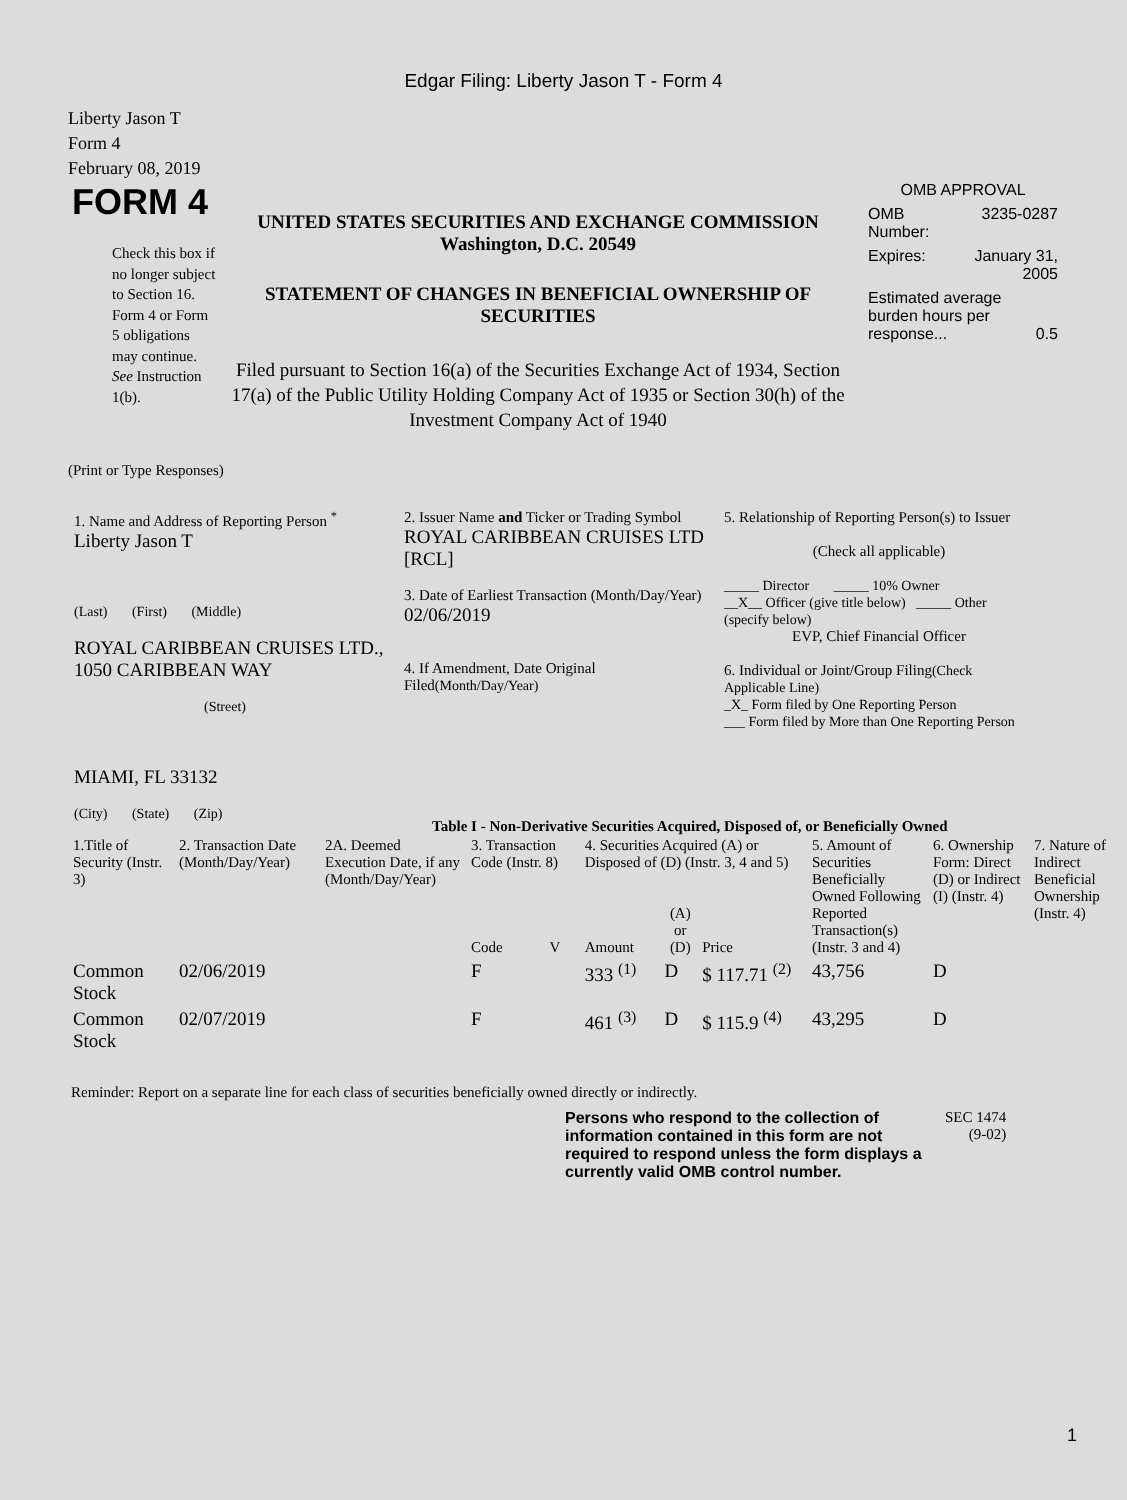Edgar Filing: Liberty Jason T - Form 4
Liberty Jason T
Form 4
February 08, 2019
FORM 4
Check this box if no longer subject to Section 16. Form 4 or Form 5 obligations may continue. See Instruction 1(b).
UNITED STATES SECURITIES AND EXCHANGE COMMISSION
Washington, D.C. 20549
STATEMENT OF CHANGES IN BENEFICIAL OWNERSHIP OF SECURITIES
Filed pursuant to Section 16(a) of the Securities Exchange Act of 1934, Section 17(a) of the Public Utility Holding Company Act of 1935 or Section 30(h) of the Investment Company Act of 1940
OMB APPROVAL
OMB
Number: 3235-0287
Expires: January 31,
2005
Estimated average burden hours per response... 0.5
(Print or Type Responses)
1. Name and Address of Reporting Person <sup>*</sup>
Liberty Jason T
(Last) (First) (Middle)
ROYAL CARIBBEAN CRUISES LTD., 1050 CARIBBEAN WAY
(Street)
MIAMI, FL 33132
(City) (State) (Zip)
2. Issuer Name and Ticker or Trading Symbol
ROYAL CARIBBEAN CRUISES LTD [RCL]
3. Date of Earliest Transaction (Month/Day/Year)
02/06/2019
4. If Amendment, Date Original Filed(Month/Day/Year)
5. Relationship of Reporting Person(s) to Issuer
(Check all applicable)
_____ Director _____ 10% Owner
__X__ Officer (give title below) _____ Other (specify below)
EVP, Chief Financial Officer
6. Individual or Joint/Group Filing(Check Applicable Line)
_X_ Form filed by One Reporting Person
___ Form filed by More than One Reporting Person
Table I - Non-Derivative Securities Acquired, Disposed of, or Beneficially Owned
| 1.Title of Security (Instr. 3) | 2. Transaction Date (Month/Day/Year) | 2A. Deemed Execution Date, if any (Month/Day/Year) | 3. Transaction Code (Instr. 8) | | 4. Securities Acquired (A) or Disposed of (D) (Instr. 3, 4 and 5) | | | 5. Amount of Securities Beneficially Owned Following Reported Transaction(s) (Instr. 3 and 4) | 6. Ownership Form: Direct (D) or Indirect (I) (Instr. 4) | 7. Nature of Indirect Beneficial Ownership (Instr. 4) |
| --- | --- | --- | --- | --- | --- | --- | --- | --- | --- | --- |
| | | | Code | V | Amount | (A) or (D) | Price | | | |
| Common Stock | 02/06/2019 | | F | | 333 <sup>(1)</sup> | D | $ 117.71 <sup>(2)</sup> | 43,756 | D | |
| Common Stock | 02/07/2019 | | F | | 461 <sup>(3)</sup> | D | $ 115.9 <sup>(4)</sup> | 43,295 | D | |
Reminder: Report on a separate line for each class of securities beneficially owned directly or indirectly.
Persons who respond to the collection of information contained in this form are not required to respond unless the form displays a currently valid OMB control number.
SEC 1474
(9-02)
1